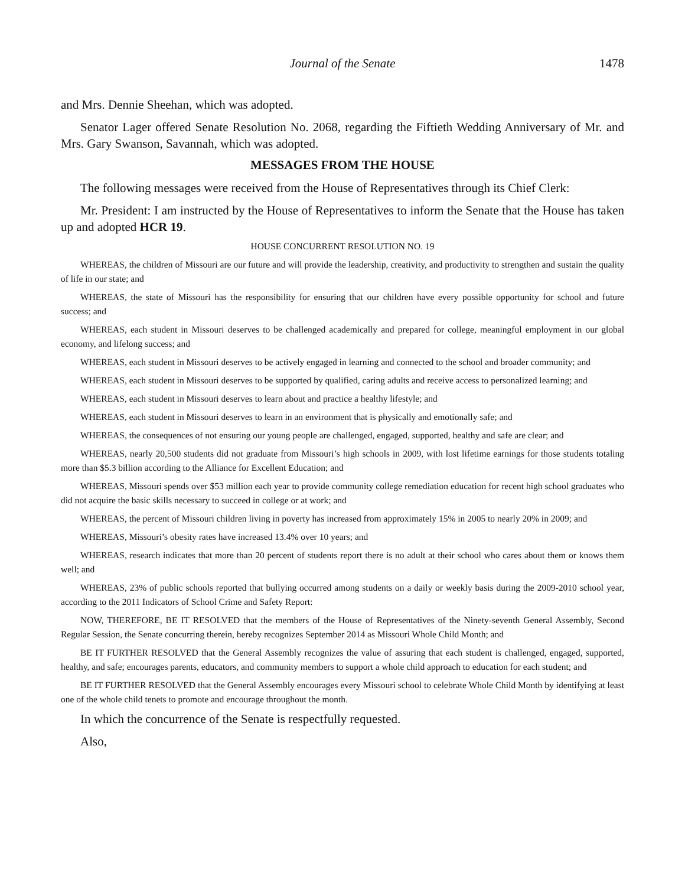Journal of the Senate 1478
and Mrs. Dennie Sheehan, which was adopted.
Senator Lager offered Senate Resolution No. 2068, regarding the Fiftieth Wedding Anniversary of Mr. and Mrs. Gary Swanson, Savannah, which was adopted.
MESSAGES FROM THE HOUSE
The following messages were received from the House of Representatives through its Chief Clerk:
Mr. President: I am instructed by the House of Representatives to inform the Senate that the House has taken up and adopted HCR 19.
HOUSE CONCURRENT RESOLUTION NO. 19
WHEREAS, the children of Missouri are our future and will provide the leadership, creativity, and productivity to strengthen and sustain the quality of life in our state; and
WHEREAS, the state of Missouri has the responsibility for ensuring that our children have every possible opportunity for school and future success; and
WHEREAS, each student in Missouri deserves to be challenged academically and prepared for college, meaningful employment in our global economy, and lifelong success; and
WHEREAS, each student in Missouri deserves to be actively engaged in learning and connected to the school and broader community; and
WHEREAS, each student in Missouri deserves to be supported by qualified, caring adults and receive access to personalized learning; and
WHEREAS, each student in Missouri deserves to learn about and practice a healthy lifestyle; and
WHEREAS, each student in Missouri deserves to learn in an environment that is physically and emotionally safe; and
WHEREAS, the consequences of not ensuring our young people are challenged, engaged, supported, healthy and safe are clear; and
WHEREAS, nearly 20,500 students did not graduate from Missouri’s high schools in 2009, with lost lifetime earnings for those students totaling more than $5.3 billion according to the Alliance for Excellent Education; and
WHEREAS, Missouri spends over $53 million each year to provide community college remediation education for recent high school graduates who did not acquire the basic skills necessary to succeed in college or at work; and
WHEREAS, the percent of Missouri children living in poverty has increased from approximately 15% in 2005 to nearly 20% in 2009; and
WHEREAS, Missouri’s obesity rates have increased 13.4% over 10 years; and
WHEREAS, research indicates that more than 20 percent of students report there is no adult at their school who cares about them or knows them well; and
WHEREAS, 23% of public schools reported that bullying occurred among students on a daily or weekly basis during the 2009-2010 school year, according to the 2011 Indicators of School Crime and Safety Report:
NOW, THEREFORE, BE IT RESOLVED that the members of the House of Representatives of the Ninety-seventh General Assembly, Second Regular Session, the Senate concurring therein, hereby recognizes September 2014 as Missouri Whole Child Month; and
BE IT FURTHER RESOLVED that the General Assembly recognizes the value of assuring that each student is challenged, engaged, supported, healthy, and safe; encourages parents, educators, and community members to support a whole child approach to education for each student; and
BE IT FURTHER RESOLVED that the General Assembly encourages every Missouri school to celebrate Whole Child Month by identifying at least one of the whole child tenets to promote and encourage throughout the month.
In which the concurrence of the Senate is respectfully requested.
Also,